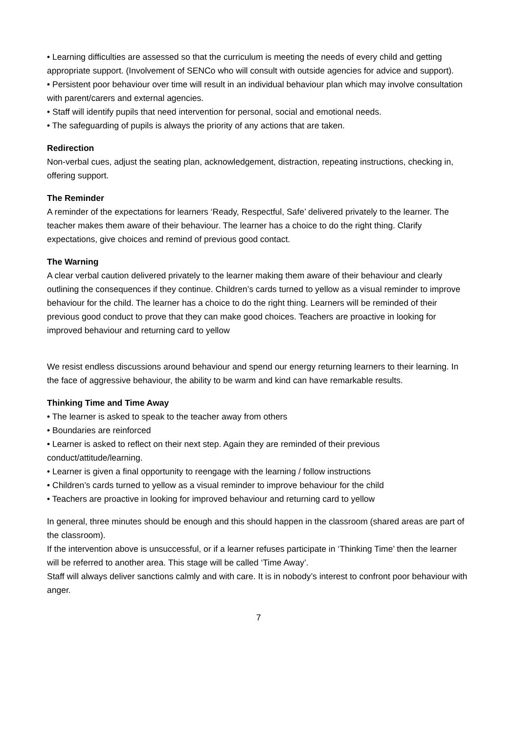• Learning difficulties are assessed so that the curriculum is meeting the needs of every child and getting appropriate support. (Involvement of SENCo who will consult with outside agencies for advice and support).
• Persistent poor behaviour over time will result in an individual behaviour plan which may involve consultation with parent/carers and external agencies.
• Staff will identify pupils that need intervention for personal, social and emotional needs.
• The safeguarding of pupils is always the priority of any actions that are taken.
Redirection
Non-verbal cues, adjust the seating plan, acknowledgement, distraction, repeating instructions, checking in, offering support.
The Reminder
A reminder of the expectations for learners ‘Ready, Respectful, Safe’ delivered privately to the learner. The teacher makes them aware of their behaviour. The learner has a choice to do the right thing. Clarify expectations, give choices and remind of previous good contact.
The Warning
A clear verbal caution delivered privately to the learner making them aware of their behaviour and clearly outlining the consequences if they continue. Children’s cards turned to yellow as a visual reminder to improve behaviour for the child. The learner has a choice to do the right thing. Learners will be reminded of their previous good conduct to prove that they can make good choices. Teachers are proactive in looking for improved behaviour and returning card to yellow
We resist endless discussions around behaviour and spend our energy returning learners to their learning. In the face of aggressive behaviour, the ability to be warm and kind can have remarkable results.
Thinking Time and Time Away
• The learner is asked to speak to the teacher away from others
• Boundaries are reinforced
• Learner is asked to reflect on their next step. Again they are reminded of their previous conduct/attitude/learning.
• Learner is given a final opportunity to reengage with the learning / follow instructions
• Children’s cards turned to yellow as a visual reminder to improve behaviour for the child
• Teachers are proactive in looking for improved behaviour and returning card to yellow
In general, three minutes should be enough and this should happen in the classroom (shared areas are part of the classroom).
If the intervention above is unsuccessful, or if a learner refuses participate in ‘Thinking Time’ then the learner will be referred to another area. This stage will be called ‘Time Away’.
Staff will always deliver sanctions calmly and with care. It is in nobody’s interest to confront poor behaviour with anger.
7